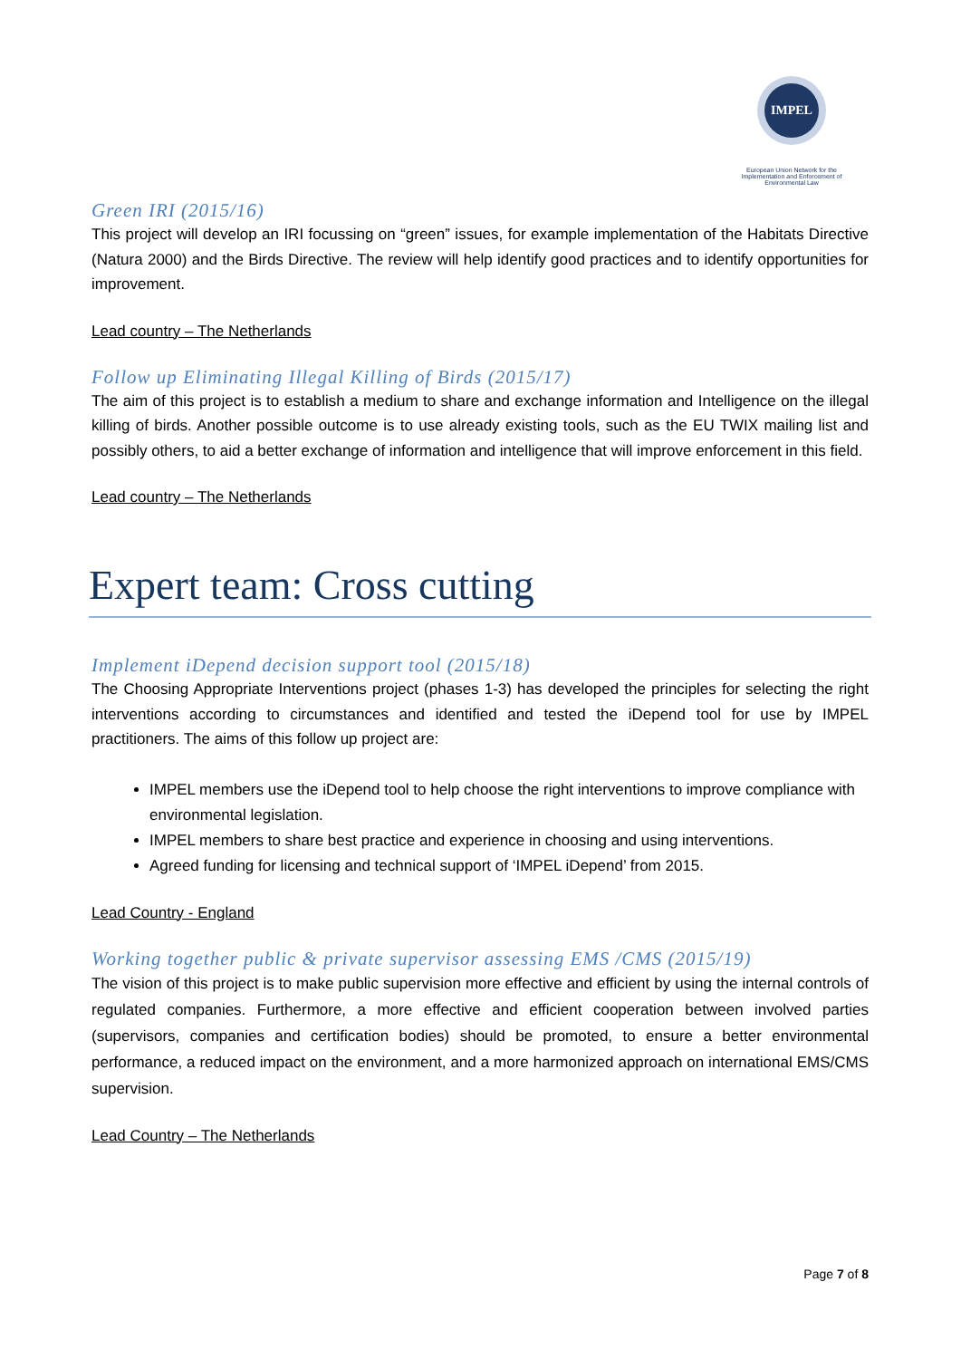IMPEL
European Union Network for the Implementation and Enforcement of Environmental Law
Green IRI (2015/16)
This project will develop an IRI focussing on “green” issues, for example implementation of the Habitats Directive (Natura 2000) and the Birds Directive. The review will help identify good practices and to identify opportunities for improvement.
Lead country – The Netherlands
Follow up Eliminating Illegal Killing of Birds (2015/17)
The aim of this project is to establish a medium to share and exchange information and Intelligence on the illegal killing of birds. Another possible outcome is to use already existing tools, such as the EU TWIX mailing list and possibly others, to aid a better exchange of information and intelligence that will improve enforcement in this field.
Lead country – The Netherlands
Expert team: Cross cutting
Implement iDepend decision support tool (2015/18)
The Choosing Appropriate Interventions project (phases 1-3) has developed the principles for selecting the right interventions according to circumstances and identified and tested the iDepend tool for use by IMPEL practitioners. The aims of this follow up project are:
IMPEL members use the iDepend tool to help choose the right interventions to improve compliance with environmental legislation.
IMPEL members to share best practice and experience in choosing and using interventions.
Agreed funding for licensing and technical support of ‘IMPEL iDepend’ from 2015.
Lead Country - England
Working together public & private supervisor assessing EMS /CMS (2015/19)
The vision of this project is to make public supervision more effective and efficient by using the internal controls of regulated companies. Furthermore, a more effective and efficient cooperation between involved parties (supervisors, companies and certification bodies) should be promoted, to ensure a better environmental performance, a reduced impact on the environment, and a more harmonized approach on international EMS/CMS supervision.
Lead Country – The Netherlands
Page 7 of 8